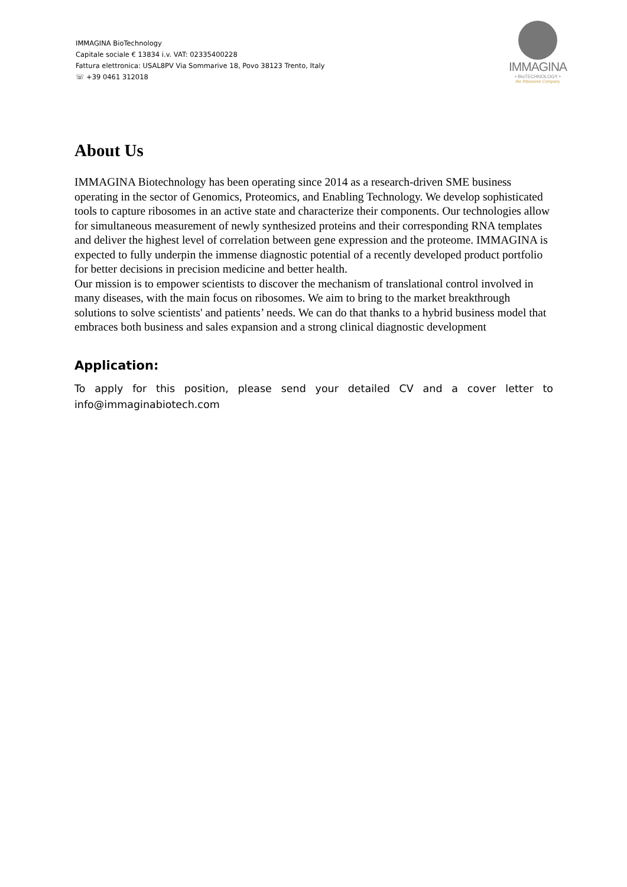IMMAGINA BioTechnology
Capitale sociale € 13834 i.v. VAT: 02335400228
Fattura elettronica: USAL8PV Via Sommarive 18, Povo 38123 Trento, Italy
☏ +39 0461 312018
IMMAGINA
• BioTECHNOLOGY •
the Ribosome Company
About Us
IMMAGINA Biotechnology has been operating since 2014 as a research-driven SME business operating in the sector of Genomics, Proteomics, and Enabling Technology. We develop sophisticated tools to capture ribosomes in an active state and characterize their components. Our technologies allow for simultaneous measurement of newly synthesized proteins and their corresponding RNA templates and deliver the highest level of correlation between gene expression and the proteome. IMMAGINA is expected to fully underpin the immense diagnostic potential of a recently developed product portfolio for better decisions in precision medicine and better health.
Our mission is to empower scientists to discover the mechanism of translational control involved in many diseases, with the main focus on ribosomes. We aim to bring to the market breakthrough solutions to solve scientists' and patients’ needs. We can do that thanks to a hybrid business model that embraces both business and sales expansion and a strong clinical diagnostic development
Application:
To apply for this position, please send your detailed CV and a cover letter to info@immaginabiotech.com